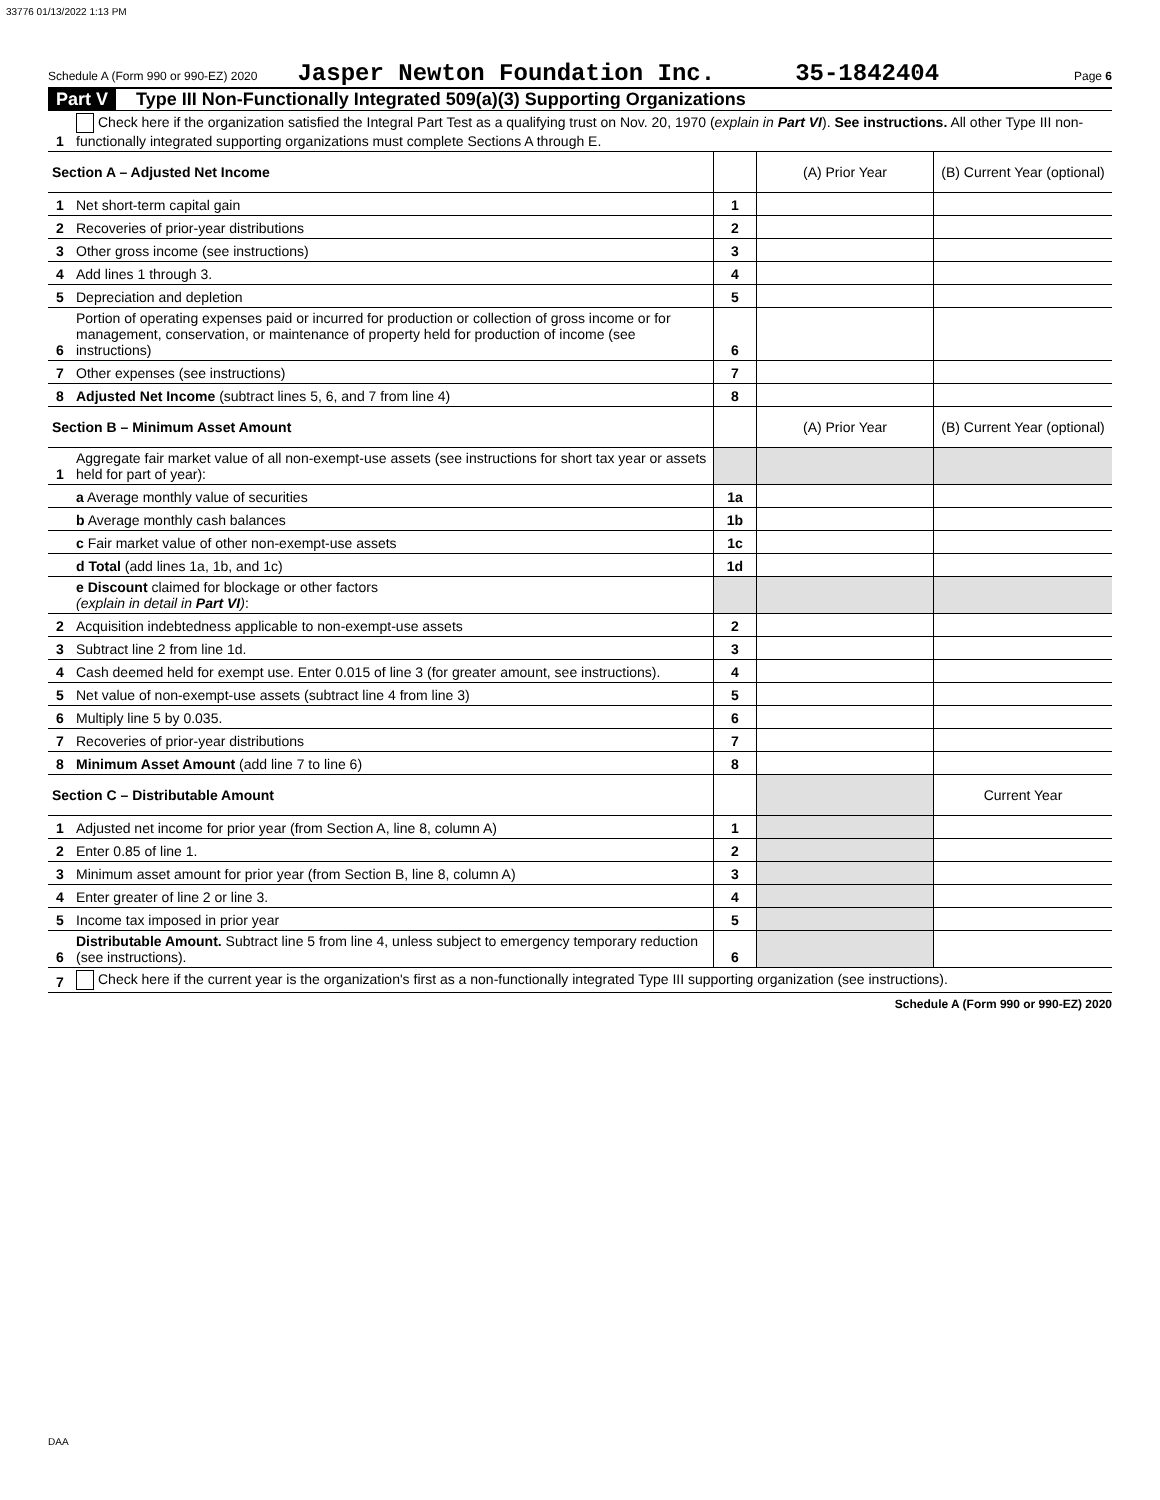33776 01/13/2022 1:13 PM
Schedule A (Form 990 or 990-EZ) 2020 Jasper Newton Foundation Inc. 35-1842404 Page 6
Part V Type III Non-Functionally Integrated 509(a)(3) Supporting Organizations
| 1 | Check here if the organization satisfied the Integral Part Test as a qualifying trust on Nov. 20, 1970 ( explain in Part VI ). See instructions. All other Type III non-functionally integrated supporting organizations must complete Sections A through E. | | | |
| Section A – Adjusted Net Income | | | (A) Prior Year | (B) Current Year (optional) |
| 1 | Net short-term capital gain | 1 | | |
| 2 | Recoveries of prior-year distributions | 2 | | |
| 3 | Other gross income (see instructions) | 3 | | |
| 4 | Add lines 1 through 3. | 4 | | |
| 5 | Depreciation and depletion | 5 | | |
| 6 | Portion of operating expenses paid or incurred for production or collection of gross income or for management, conservation, or maintenance of property held for production of income (see instructions) | 6 | | |
| 7 | Other expenses (see instructions) | 7 | | |
| 8 | Adjusted Net Income (subtract lines 5, 6, and 7 from line 4) | 8 | | |
| Section B – Minimum Asset Amount | | | (A) Prior Year | (B) Current Year (optional) |
| 1 | Aggregate fair market value of all non-exempt-use assets (see instructions for short tax year or assets held for part of year): | | | |
| | a Average monthly value of securities | 1a | | |
| | b Average monthly cash balances | 1b | | |
| | c Fair market value of other non-exempt-use assets | 1c | | |
| | d Total (add lines 1a, 1b, and 1c) | 1d | | |
| | e Discount claimed for blockage or other factors (explain in detail in Part VI ) : | | | |
| 2 | Acquisition indebtedness applicable to non-exempt-use assets | 2 | | |
| 3 | Subtract line 2 from line 1d. | 3 | | |
| 4 | Cash deemed held for exempt use. Enter 0.015 of line 3 (for greater amount, see instructions). | 4 | | |
| 5 | Net value of non-exempt-use assets (subtract line 4 from line 3) | 5 | | |
| 6 | Multiply line 5 by 0.035. | 6 | | |
| 7 | Recoveries of prior-year distributions | 7 | | |
| 8 | Minimum Asset Amount (add line 7 to line 6) | 8 | | |
| Section C – Distributable Amount | | | | Current Year |
| 1 | Adjusted net income for prior year (from Section A, line 8, column A) | 1 | | |
| 2 | Enter 0.85 of line 1. | 2 | | |
| 3 | Minimum asset amount for prior year (from Section B, line 8, column A) | 3 | | |
| 4 | Enter greater of line 2 or line 3. | 4 | | |
| 5 | Income tax imposed in prior year | 5 | | |
| 6 | Distributable Amount. Subtract line 5 from line 4, unless subject to emergency temporary reduction (see instructions). | 6 | | |
| 7 | Check here if the current year is the organization's first as a non-functionally integrated Type III supporting organization (see instructions). | | | |
Schedule A (Form 990 or 990-EZ) 2020
DAA